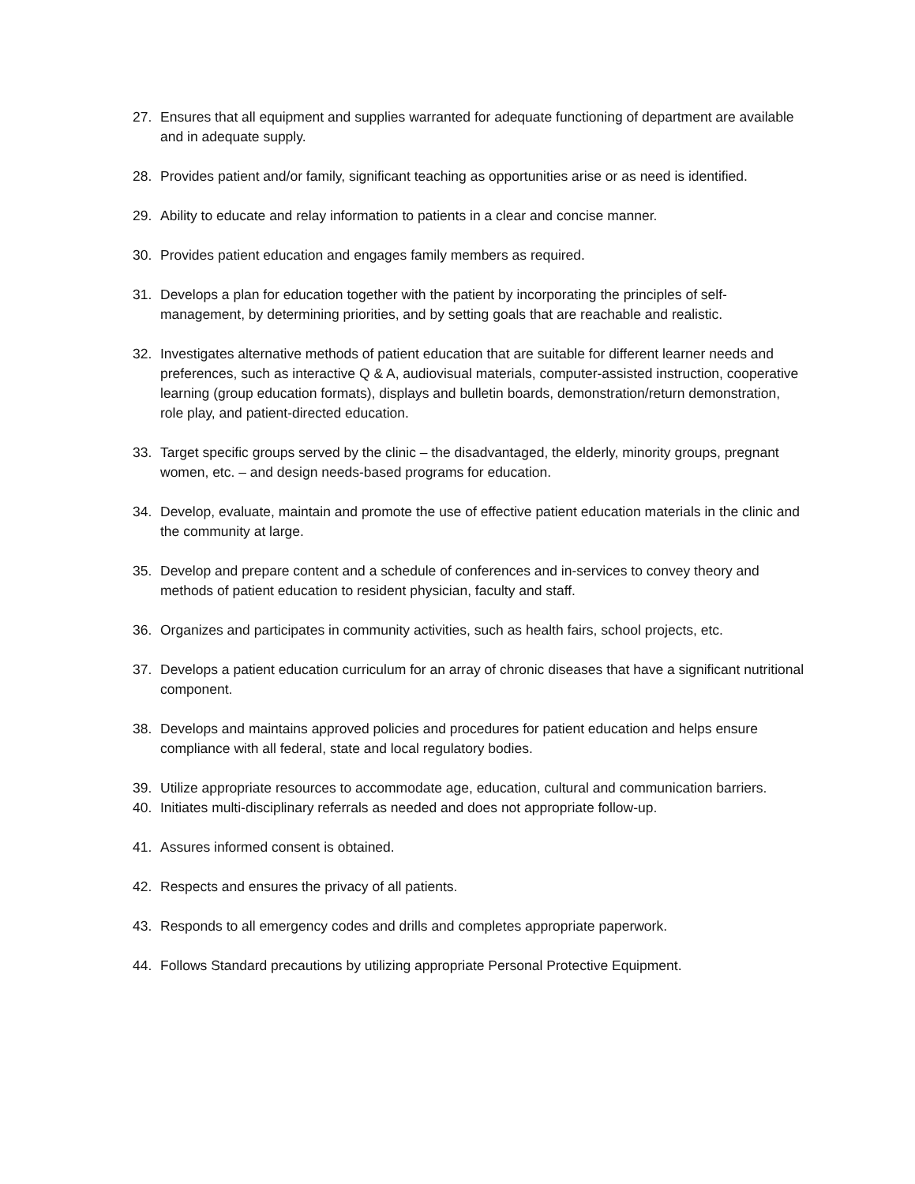27. Ensures that all equipment and supplies warranted for adequate functioning of department are available and in adequate supply.
28. Provides patient and/or family, significant teaching as opportunities arise or as need is identified.
29. Ability to educate and relay information to patients in a clear and concise manner.
30. Provides patient education and engages family members as required.
31. Develops a plan for education together with the patient by incorporating the principles of self-management, by determining priorities, and by setting goals that are reachable and realistic.
32. Investigates alternative methods of patient education that are suitable for different learner needs and preferences, such as interactive Q & A, audiovisual materials, computer-assisted instruction, cooperative learning (group education formats), displays and bulletin boards, demonstration/return demonstration, role play, and patient-directed education.
33. Target specific groups served by the clinic – the disadvantaged, the elderly, minority groups, pregnant women, etc. – and design needs-based programs for education.
34. Develop, evaluate, maintain and promote the use of effective patient education materials in the clinic and the community at large.
35. Develop and prepare content and a schedule of conferences and in-services to convey theory and methods of patient education to resident physician, faculty and staff.
36. Organizes and participates in community activities, such as health fairs, school projects, etc.
37. Develops a patient education curriculum for an array of chronic diseases that have a significant nutritional component.
38. Develops and maintains approved policies and procedures for patient education and helps ensure compliance with all federal, state and local regulatory bodies.
39. Utilize appropriate resources to accommodate age, education, cultural and communication barriers.
40. Initiates multi-disciplinary referrals as needed and does not appropriate follow-up.
41. Assures informed consent is obtained.
42. Respects and ensures the privacy of all patients.
43. Responds to all emergency codes and drills and completes appropriate paperwork.
44. Follows Standard precautions by utilizing appropriate Personal Protective Equipment.